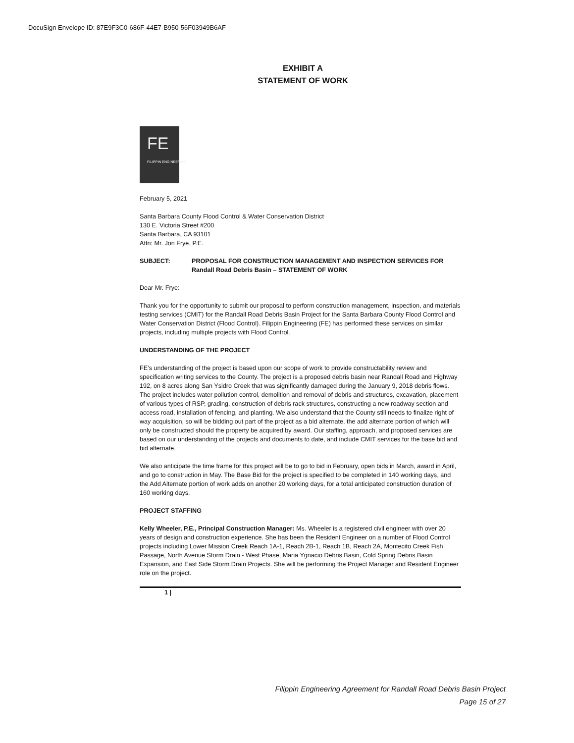DocuSign Envelope ID: 87E9F3C0-686F-44E7-B950-56F03949B6AF
EXHIBIT A
STATEMENT OF WORK
FE
FILIPPIN ENGINEERING
February 5, 2021
Santa Barbara County Flood Control & Water Conservation District
130 E. Victoria Street #200
Santa Barbara, CA 93101
Attn: Mr. Jon Frye, P.E.
SUBJECT: PROPOSAL FOR CONSTRUCTION MANAGEMENT AND INSPECTION SERVICES FOR Randall Road Debris Basin – STATEMENT OF WORK
Dear Mr. Frye:
Thank you for the opportunity to submit our proposal to perform construction management, inspection, and materials testing services (CMIT) for the Randall Road Debris Basin Project for the Santa Barbara County Flood Control and Water Conservation District (Flood Control). Filippin Engineering (FE) has performed these services on similar projects, including multiple projects with Flood Control.
UNDERSTANDING OF THE PROJECT
FE’s understanding of the project is based upon our scope of work to provide constructability review and specification writing services to the County. The project is a proposed debris basin near Randall Road and Highway 192, on 8 acres along San Ysidro Creek that was significantly damaged during the January 9, 2018 debris flows. The project includes water pollution control, demolition and removal of debris and structures, excavation, placement of various types of RSP, grading, construction of debris rack structures, constructing a new roadway section and access road, installation of fencing, and planting. We also understand that the County still needs to finalize right of way acquisition, so will be bidding out part of the project as a bid alternate, the add alternate portion of which will only be constructed should the property be acquired by award. Our staffing, approach, and proposed services are based on our understanding of the projects and documents to date, and include CMIT services for the base bid and bid alternate.
We also anticipate the time frame for this project will be to go to bid in February, open bids in March, award in April, and go to construction in May. The Base Bid for the project is specified to be completed in 140 working days, and the Add Alternate portion of work adds on another 20 working days, for a total anticipated construction duration of 160 working days.
PROJECT STAFFING
Kelly Wheeler, P.E., Principal Construction Manager: Ms. Wheeler is a registered civil engineer with over 20 years of design and construction experience. She has been the Resident Engineer on a number of Flood Control projects including Lower Mission Creek Reach 1A-1, Reach 2B-1, Reach 1B, Reach 2A, Montecito Creek Fish Passage, North Avenue Storm Drain - West Phase, Maria Ygnacio Debris Basin, Cold Spring Debris Basin Expansion, and East Side Storm Drain Projects. She will be performing the Project Manager and Resident Engineer role on the project.
1 |
Filippin Engineering Agreement for Randall Road Debris Basin Project
Page 15 of 27